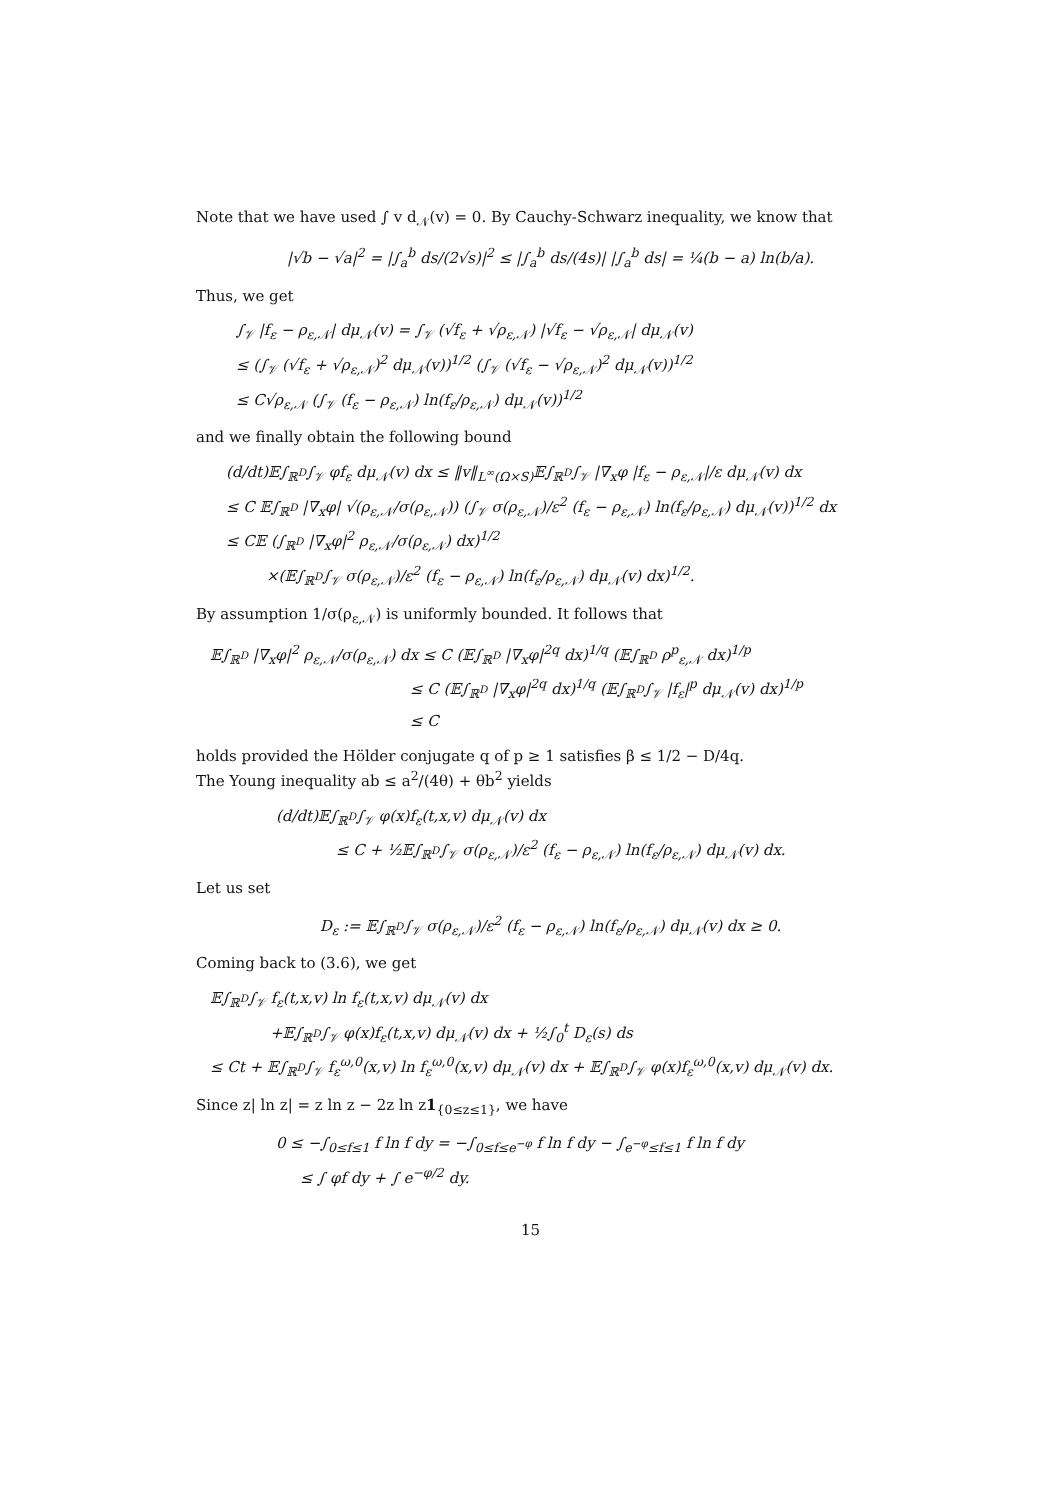Note that we have used ∫ v d<sub>𝒩</sub>(v) = 0. By Cauchy-Schwarz inequality, we know that
|√b − √a|<sup>2</sup> = |∫<sub>a</sub><sup>b</sup> ds/(2√s)|<sup>2</sup> ≤ |∫<sub>a</sub><sup>b</sup> ds/(4s)| |∫<sub>a</sub><sup>b</sup> ds| = ¼(b − a) ln(b/a).
Thus, we get
∫<sub>𝒱</sub> |f<sub>ε</sub> − ρ<sub>ε,𝒩</sub>| dμ<sub>𝒩</sub>(v) = ∫<sub>𝒱</sub> (√f<sub>ε</sub> + √ρ<sub>ε,𝒩</sub>) |√f<sub>ε</sub> − √ρ<sub>ε,𝒩</sub>| dμ<sub>𝒩</sub>(v)
≤ (∫<sub>𝒱</sub> (√f<sub>ε</sub> + √ρ<sub>ε,𝒩</sub>)<sup>2</sup> dμ<sub>𝒩</sub>(v))<sup>1/2</sup> (∫<sub>𝒱</sub> (√f<sub>ε</sub> − √ρ<sub>ε,𝒩</sub>)<sup>2</sup> dμ<sub>𝒩</sub>(v))<sup>1/2</sup>
≤ C√ρ<sub>ε,𝒩</sub> (∫<sub>𝒱</sub> (f<sub>ε</sub> − ρ<sub>ε,𝒩</sub>) ln(f<sub>ε</sub>/ρ<sub>ε,𝒩</sub>) dμ<sub>𝒩</sub>(v))<sup>1/2</sup>
and we finally obtain the following bound
(d/dt)𝔼∫<sub>ℝ<sup>D</sup></sub>∫<sub>𝒱</sub> φf<sub>ε</sub> dμ<sub>𝒩</sub>(v) dx ≤ ‖v‖<sub>L<sup>∞</sup>(Ω×S)</sub>𝔼∫<sub>ℝ<sup>D</sup></sub>∫<sub>𝒱</sub> |∇<sub>x</sub>φ |f<sub>ε</sub> − ρ<sub>ε,𝒩</sub>|/ε dμ<sub>𝒩</sub>(v) dx
≤ C 𝔼∫<sub>ℝ<sup>D</sup></sub> |∇<sub>x</sub>φ| √(ρ<sub>ε,𝒩</sub>/σ(ρ<sub>ε,𝒩</sub>)) (∫<sub>𝒱</sub> σ(ρ<sub>ε,𝒩</sub>)/ε<sup>2</sup> (f<sub>ε</sub> − ρ<sub>ε,𝒩</sub>) ln(f<sub>ε</sub>/ρ<sub>ε,𝒩</sub>) dμ<sub>𝒩</sub>(v))<sup>1/2</sup> dx
≤ C𝔼 (∫<sub>ℝ<sup>D</sup></sub> |∇<sub>x</sub>φ|<sup>2</sup> ρ<sub>ε,𝒩</sub>/σ(ρ<sub>ε,𝒩</sub>) dx)<sup>1/2</sup>
×(𝔼∫<sub>ℝ<sup>D</sup></sub>∫<sub>𝒱</sub> σ(ρ<sub>ε,𝒩</sub>)/ε<sup>2</sup> (f<sub>ε</sub> − ρ<sub>ε,𝒩</sub>) ln(f<sub>ε</sub>/ρ<sub>ε,𝒩</sub>) dμ<sub>𝒩</sub>(v) dx)<sup>1/2</sup>.
By assumption 1/σ(ρ<sub>ε,𝒩</sub>) is uniformly bounded. It follows that
𝔼∫<sub>ℝ<sup>D</sup></sub> |∇<sub>x</sub>φ|<sup>2</sup> ρ<sub>ε,𝒩</sub>/σ(ρ<sub>ε,𝒩</sub>) dx ≤ C (𝔼∫<sub>ℝ<sup>D</sup></sub> |∇<sub>x</sub>φ|<sup>2q</sup> dx)<sup>1/q</sup> (𝔼∫<sub>ℝ<sup>D</sup></sub> ρ<sup>p</sup><sub>ε,𝒩</sub> dx)<sup>1/p</sup>
≤ C (𝔼∫<sub>ℝ<sup>D</sup></sub> |∇<sub>x</sub>φ|<sup>2q</sup> dx)<sup>1/q</sup> (𝔼∫<sub>ℝ<sup>D</sup></sub>∫<sub>𝒱</sub> |f<sub>ε</sub>|<sup>p</sup> dμ<sub>𝒩</sub>(v) dx)<sup>1/p</sup>
≤ C
holds provided the Hölder conjugate q of p ≥ 1 satisfies β ≤ 1/2 − D/4q.
The Young inequality ab ≤ a<sup>2</sup>/(4θ) + θb<sup>2</sup> yields
(d/dt)𝔼∫<sub>ℝ<sup>D</sup></sub>∫<sub>𝒱</sub> φ(x)f<sub>ε</sub>(t,x,v) dμ<sub>𝒩</sub>(v) dx
≤ C + ½𝔼∫<sub>ℝ<sup>D</sup></sub>∫<sub>𝒱</sub> σ(ρ<sub>ε,𝒩</sub>)/ε<sup>2</sup> (f<sub>ε</sub> − ρ<sub>ε,𝒩</sub>) ln(f<sub>ε</sub>/ρ<sub>ε,𝒩</sub>) dμ<sub>𝒩</sub>(v) dx.
Let us set
D<sub>ε</sub> := 𝔼∫<sub>ℝ<sup>D</sup></sub>∫<sub>𝒱</sub> σ(ρ<sub>ε,𝒩</sub>)/ε<sup>2</sup> (f<sub>ε</sub> − ρ<sub>ε,𝒩</sub>) ln(f<sub>ε</sub>/ρ<sub>ε,𝒩</sub>) dμ<sub>𝒩</sub>(v) dx ≥ 0.
Coming back to (3.6), we get
𝔼∫<sub>ℝ<sup>D</sup></sub>∫<sub>𝒱</sub> f<sub>ε</sub>(t,x,v) ln f<sub>ε</sub>(t,x,v) dμ<sub>𝒩</sub>(v) dx
+𝔼∫<sub>ℝ<sup>D</sup></sub>∫<sub>𝒱</sub> φ(x)f<sub>ε</sub>(t,x,v) dμ<sub>𝒩</sub>(v) dx + ½∫<sub>0</sub><sup>t</sup> D<sub>ε</sub>(s) ds
≤ Ct + 𝔼∫<sub>ℝ<sup>D</sup></sub>∫<sub>𝒱</sub> f<sub>ε</sub><sup>ω,0</sup>(x,v) ln f<sub>ε</sub><sup>ω,0</sup>(x,v) dμ<sub>𝒩</sub>(v) dx + 𝔼∫<sub>ℝ<sup>D</sup></sub>∫<sub>𝒱</sub> φ(x)f<sub>ε</sub><sup>ω,0</sup>(x,v) dμ<sub>𝒩</sub>(v) dx.
Since z| ln z| = z ln z − 2z ln z1<sub>{0≤z≤1}</sub>, we have
0 ≤ −∫<sub>0≤f≤1</sub> f ln f dy = −∫<sub>0≤f≤e<sup>−φ</sup></sub> f ln f dy − ∫<sub>e<sup>−φ</sup>≤f≤1</sub> f ln f dy
≤ ∫ φf dy + ∫ e<sup>−φ/2</sup> dy.
15